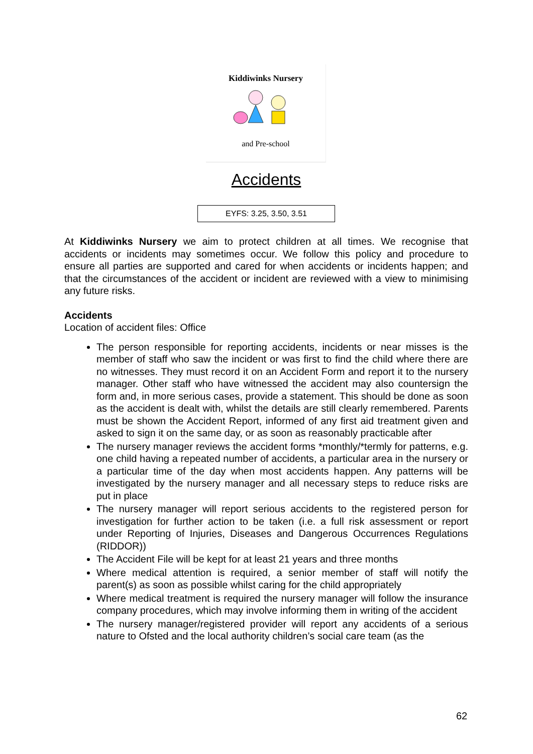Kiddiwinks Nursery
and Pre-school
Accidents
EYFS: 3.25, 3.50, 3.51
At Kiddiwinks Nursery we aim to protect children at all times. We recognise that accidents or incidents may sometimes occur. We follow this policy and procedure to ensure all parties are supported and cared for when accidents or incidents happen; and that the circumstances of the accident or incident are reviewed with a view to minimising any future risks.
Accidents
Location of accident files: Office
The person responsible for reporting accidents, incidents or near misses is the member of staff who saw the incident or was first to find the child where there are no witnesses. They must record it on an Accident Form and report it to the nursery manager. Other staff who have witnessed the accident may also countersign the form and, in more serious cases, provide a statement. This should be done as soon as the accident is dealt with, whilst the details are still clearly remembered. Parents must be shown the Accident Report, informed of any first aid treatment given and asked to sign it on the same day, or as soon as reasonably practicable after
The nursery manager reviews the accident forms *monthly/*termly for patterns, e.g. one child having a repeated number of accidents, a particular area in the nursery or a particular time of the day when most accidents happen. Any patterns will be investigated by the nursery manager and all necessary steps to reduce risks are put in place
The nursery manager will report serious accidents to the registered person for investigation for further action to be taken (i.e. a full risk assessment or report under Reporting of Injuries, Diseases and Dangerous Occurrences Regulations (RIDDOR))
The Accident File will be kept for at least 21 years and three months
Where medical attention is required, a senior member of staff will notify the parent(s) as soon as possible whilst caring for the child appropriately
Where medical treatment is required the nursery manager will follow the insurance company procedures, which may involve informing them in writing of the accident
The nursery manager/registered provider will report any accidents of a serious nature to Ofsted and the local authority children’s social care team (as the
62